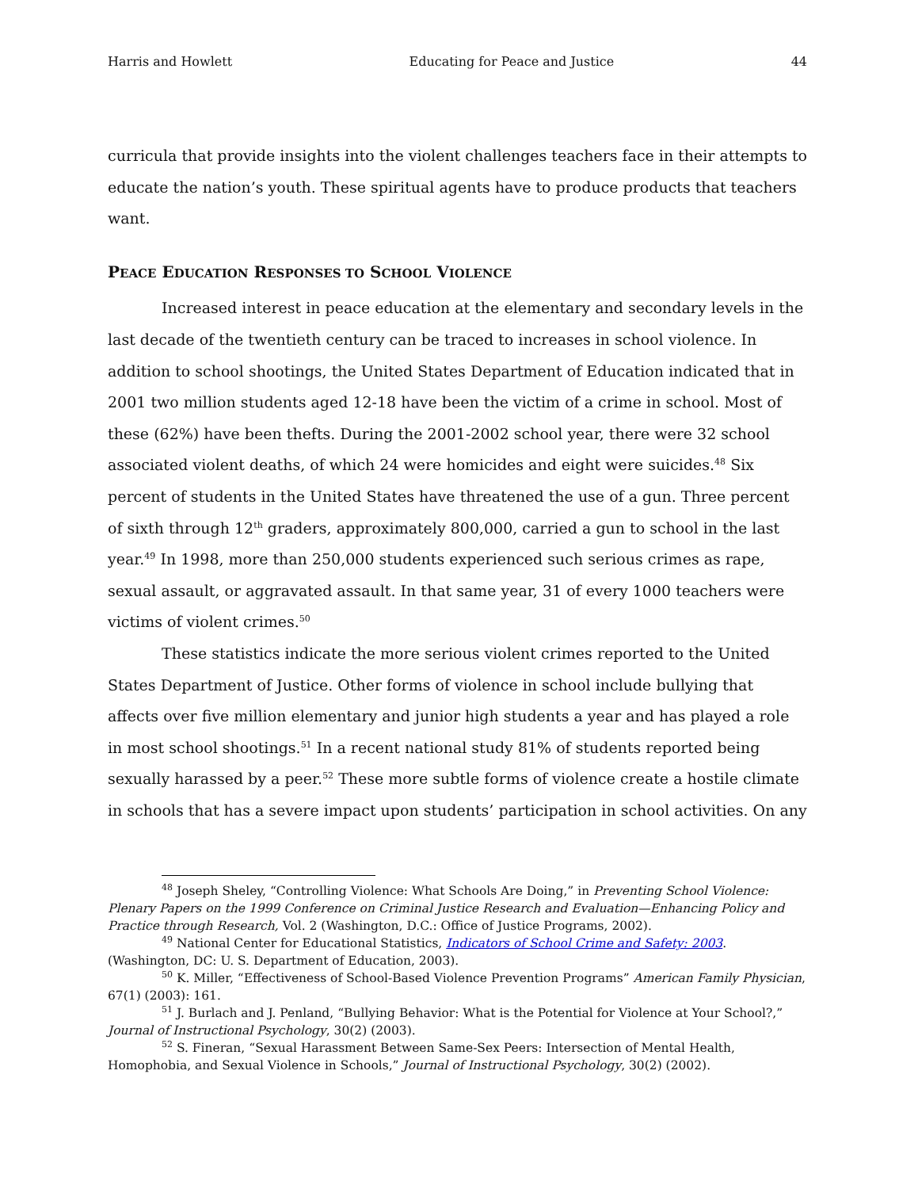Harris and Howlett Educating for Peace and Justice 44
curricula that provide insights into the violent challenges teachers face in their attempts to educate the nation’s youth. These spiritual agents have to produce products that teachers want.
PEACE EDUCATION RESPONSES TO SCHOOL VIOLENCE
Increased interest in peace education at the elementary and secondary levels in the last decade of the twentieth century can be traced to increases in school violence. In addition to school shootings, the United States Department of Education indicated that in 2001 two million students aged 12-18 have been the victim of a crime in school. Most of these (62%) have been thefts. During the 2001-2002 school year, there were 32 school associated violent deaths, of which 24 were homicides and eight were suicides.<sup>48</sup> Six percent of students in the United States have threatened the use of a gun. Three percent of sixth through 12<sup>th</sup> graders, approximately 800,000, carried a gun to school in the last year.<sup>49</sup> In 1998, more than 250,000 students experienced such serious crimes as rape, sexual assault, or aggravated assault. In that same year, 31 of every 1000 teachers were victims of violent crimes.<sup>50</sup>
These statistics indicate the more serious violent crimes reported to the United States Department of Justice. Other forms of violence in school include bullying that affects over five million elementary and junior high students a year and has played a role in most school shootings.<sup>51</sup> In a recent national study 81% of students reported being sexually harassed by a peer.<sup>52</sup> These more subtle forms of violence create a hostile climate in schools that has a severe impact upon students’ participation in school activities. On any
<sup>48</sup> Joseph Sheley, “Controlling Violence: What Schools Are Doing,” in Preventing School Violence: Plenary Papers on the 1999 Conference on Criminal Justice Research and Evaluation—Enhancing Policy and Practice through Research, Vol. 2 (Washington, D.C.: Office of Justice Programs, 2002).
<sup>49</sup> National Center for Educational Statistics, Indicators of School Crime and Safety: 2003. (Washington, DC: U. S. Department of Education, 2003).
<sup>50</sup> K. Miller, “Effectiveness of School-Based Violence Prevention Programs” American Family Physician, 67(1) (2003): 161.
<sup>51</sup> J. Burlach and J. Penland, “Bullying Behavior: What is the Potential for Violence at Your School?,” Journal of Instructional Psychology, 30(2) (2003).
<sup>52</sup> S. Fineran, “Sexual Harassment Between Same-Sex Peers: Intersection of Mental Health, Homophobia, and Sexual Violence in Schools,” Journal of Instructional Psychology, 30(2) (2002).